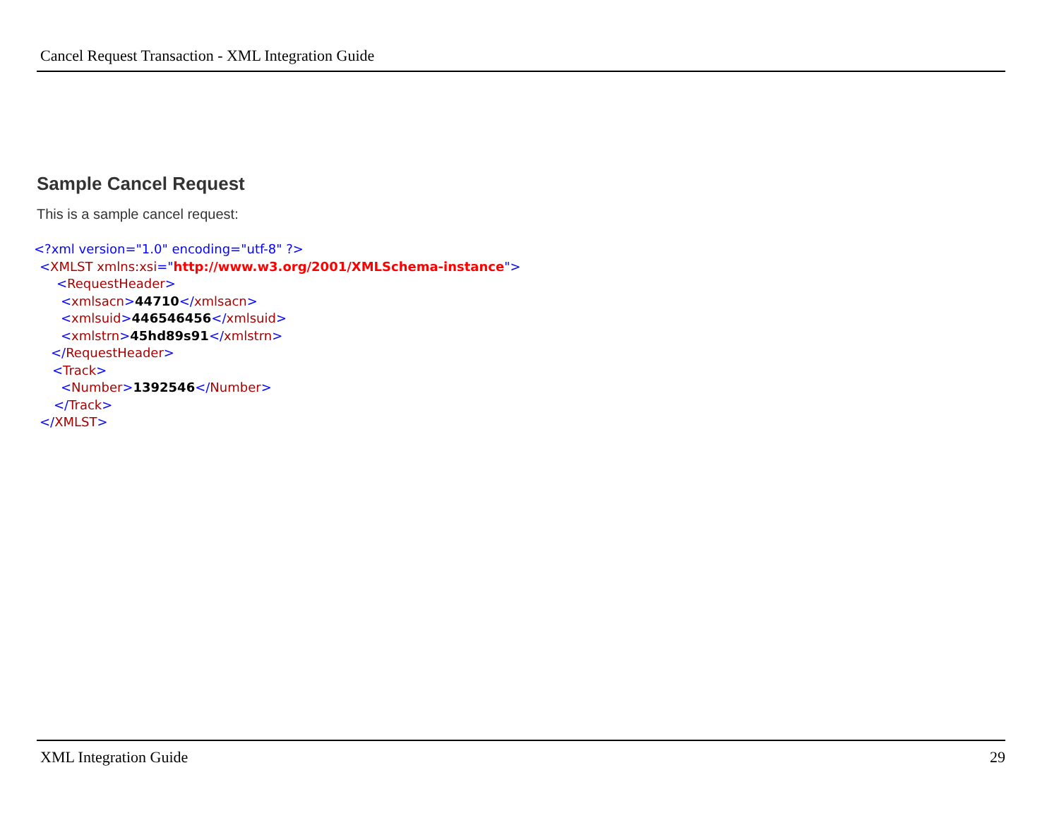Cancel Request Transaction - XML Integration Guide
Sample Cancel Request
This is a sample cancel request:
<?xml version="1.0" encoding="utf-8" ?>
<XMLST xmlns:xsi="http://www.w3.org/2001/XMLSchema-instance">
<RequestHeader>
<xmlsacn>44710</xmlsacn>
<xmlsuid>446546456</xmlsuid>
<xmlstrn>45hd89s91</xmlstrn>
</RequestHeader>
<Track>
<Number>1392546</Number>
</Track>
</XMLST>
XML Integration Guide 29